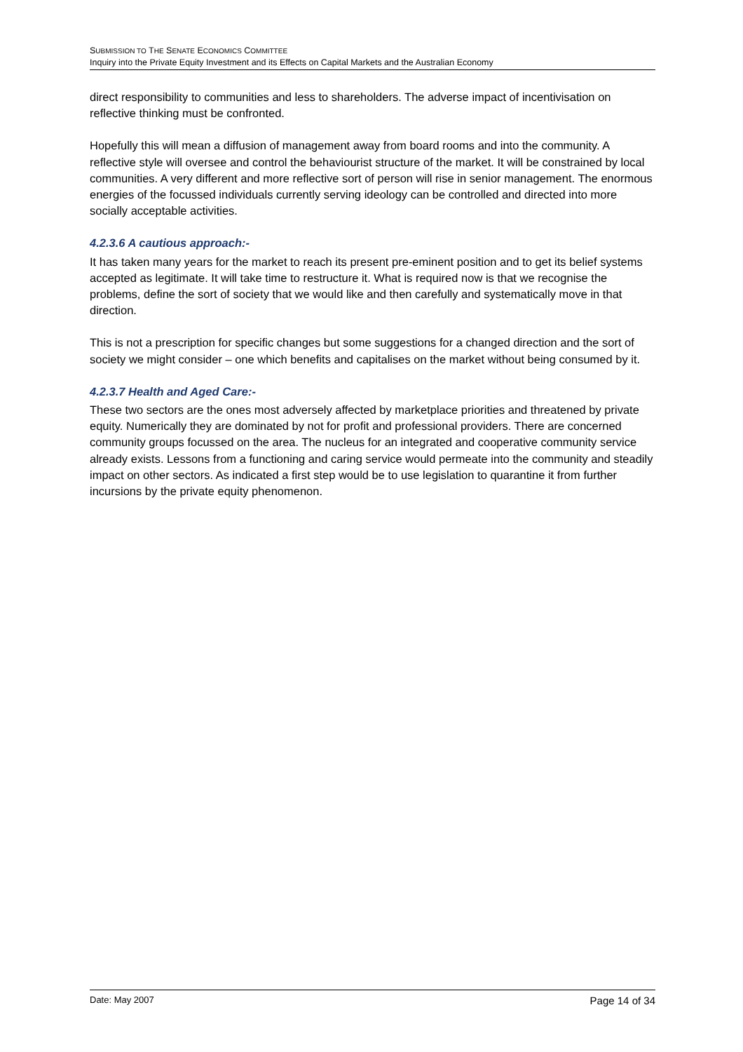SUBMISSION TO THE SENATE ECONOMICS COMMITTEE
Inquiry into the Private Equity Investment and its Effects on Capital Markets and the Australian Economy
direct responsibility to communities and less to shareholders. The adverse impact of incentivisation on reflective thinking must be confronted.
Hopefully this will mean a diffusion of management away from board rooms and into the community. A reflective style will oversee and control the behaviourist structure of the market. It will be constrained by local communities. A very different and more reflective sort of person will rise in senior management. The enormous energies of the focussed individuals currently serving ideology can be controlled and directed into more socially acceptable activities.
4.2.3.6 A cautious approach:-
It has taken many years for the market to reach its present pre-eminent position and to get its belief systems accepted as legitimate. It will take time to restructure it. What is required now is that we recognise the problems, define the sort of society that we would like and then carefully and systematically move in that direction.
This is not a prescription for specific changes but some suggestions for a changed direction and the sort of society we might consider – one which benefits and capitalises on the market without being consumed by it.
4.2.3.7 Health and Aged Care:-
These two sectors are the ones most adversely affected by marketplace priorities and threatened by private equity. Numerically they are dominated by not for profit and professional providers. There are concerned community groups focussed on the area. The nucleus for an integrated and cooperative community service already exists. Lessons from a functioning and caring service would permeate into the community and steadily impact on other sectors. As indicated a first step would be to use legislation to quarantine it from further incursions by the private equity phenomenon.
Date: May 2007 Page 14 of 34